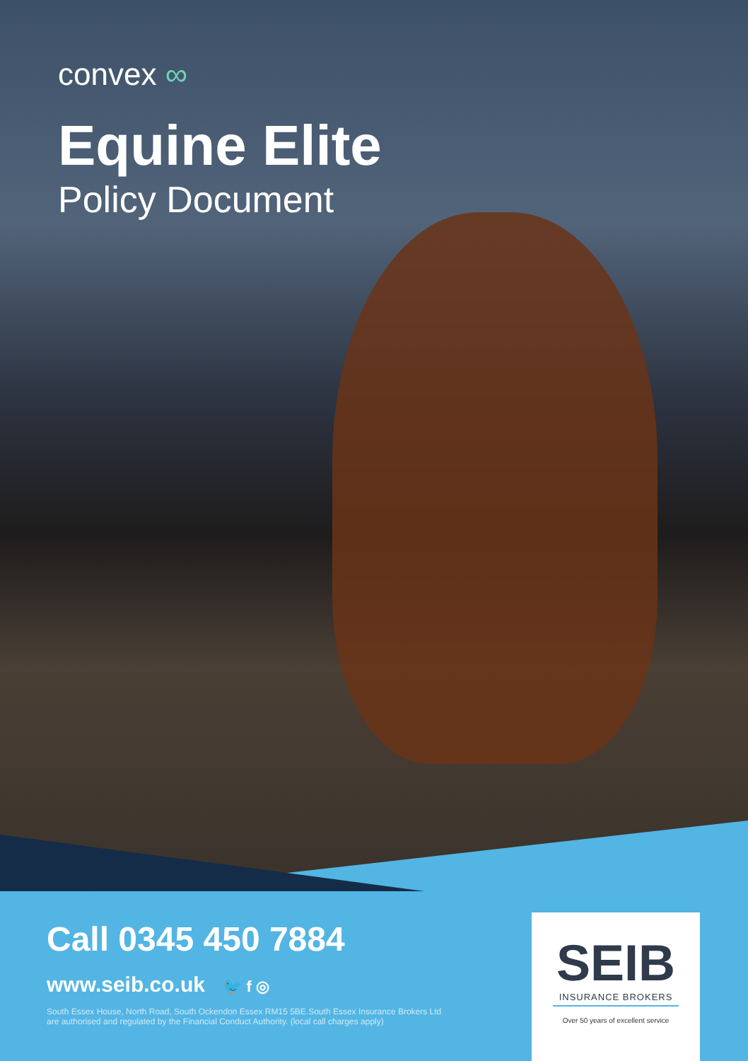convex ∞
Equine Elite
Policy Document
Call 0345 450 7884
www.seib.co.uk 🐦 f ◎
South Essex House, North Road, South Ockendon Essex RM15 5BE.South Essex Insurance Brokers Ltd
are authorised and regulated by the Financial Conduct Authority. (local call charges apply)
SEIB
INSURANCE BROKERS
Over 50 years of excellent service